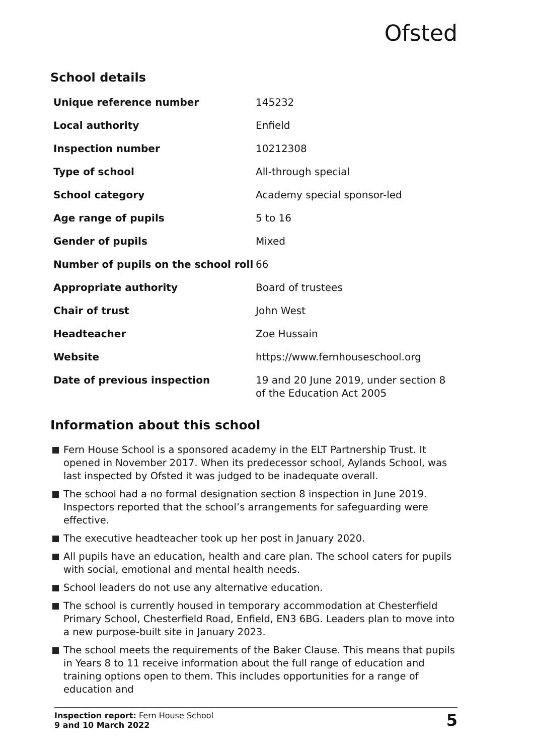Ofsted
School details
| Unique reference number | 145232 |
| Local authority | Enfield |
| Inspection number | 10212308 |
| Type of school | All-through special |
| School category | Academy special sponsor-led |
| Age range of pupils | 5 to 16 |
| Gender of pupils | Mixed |
| Number of pupils on the school roll | 66 |
| Appropriate authority | Board of trustees |
| Chair of trust | John West |
| Headteacher | Zoe Hussain |
| Website | https://www.fernhouseschool.org |
| Date of previous inspection | 19 and 20 June 2019, under section 8 of the Education Act 2005 |
Information about this school
Fern House School is a sponsored academy in the ELT Partnership Trust. It opened in November 2017. When its predecessor school, Aylands School, was last inspected by Ofsted it was judged to be inadequate overall.
The school had a no formal designation section 8 inspection in June 2019. Inspectors reported that the school’s arrangements for safeguarding were effective.
The executive headteacher took up her post in January 2020.
All pupils have an education, health and care plan. The school caters for pupils with social, emotional and mental health needs.
School leaders do not use any alternative education.
The school is currently housed in temporary accommodation at Chesterfield Primary School, Chesterfield Road, Enfield, EN3 6BG. Leaders plan to move into a new purpose-built site in January 2023.
The school meets the requirements of the Baker Clause. This means that pupils in Years 8 to 11 receive information about the full range of education and training options open to them. This includes opportunities for a range of education and
Inspection report: Fern House School
9 and 10 March 2022
5